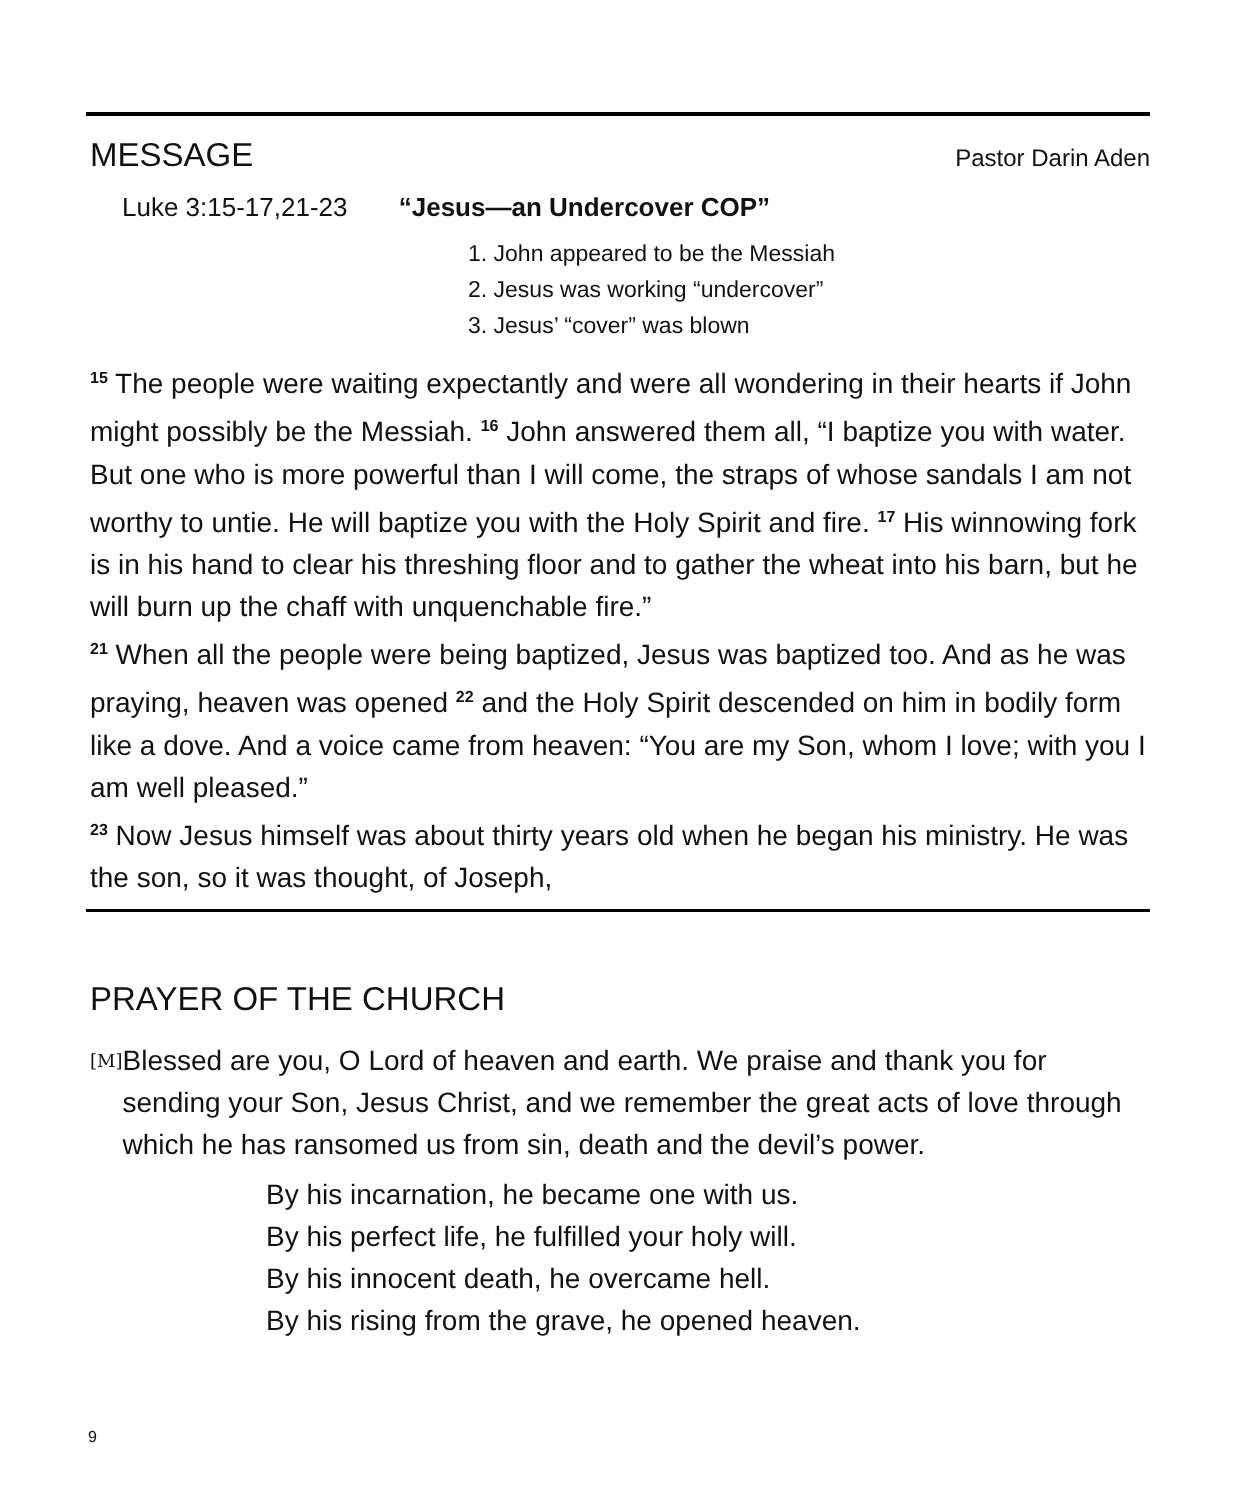MESSAGE
Pastor Darin Aden
Luke 3:15-17,21-23 “Jesus—an Undercover COP”
1. John appeared to be the Messiah
2. Jesus was working “undercover”
3. Jesus’ “cover” was blown
<sup>15</sup> The people were waiting expectantly and were all wondering in their hearts if John might possibly be the Messiah. <sup>16</sup> John answered them all, “I baptize you with water. But one who is more powerful than I will come, the straps of whose sandals I am not worthy to untie. He will baptize you with the Holy Spirit and fire. <sup>17</sup> His winnowing fork is in his hand to clear his threshing floor and to gather the wheat into his barn, but he will burn up the chaff with unquenchable fire.”
<sup>21</sup> When all the people were being baptized, Jesus was baptized too. And as he was praying, heaven was opened <sup>22</sup> and the Holy Spirit descended on him in bodily form like a dove. And a voice came from heaven: “You are my Son, whom I love; with you I am well pleased.”
<sup>23</sup> Now Jesus himself was about thirty years old when he began his ministry. He was the son, so it was thought, of Joseph,
PRAYER OF THE CHURCH
[M]
Blessed are you, O Lord of heaven and earth. We praise and thank you for sending your Son, Jesus Christ, and we remember the great acts of love through which he has ransomed us from sin, death and the devil’s power.
By his incarnation, he became one with us.
By his perfect life, he fulfilled your holy will.
By his innocent death, he overcame hell.
By his rising from the grave, he opened heaven.
9